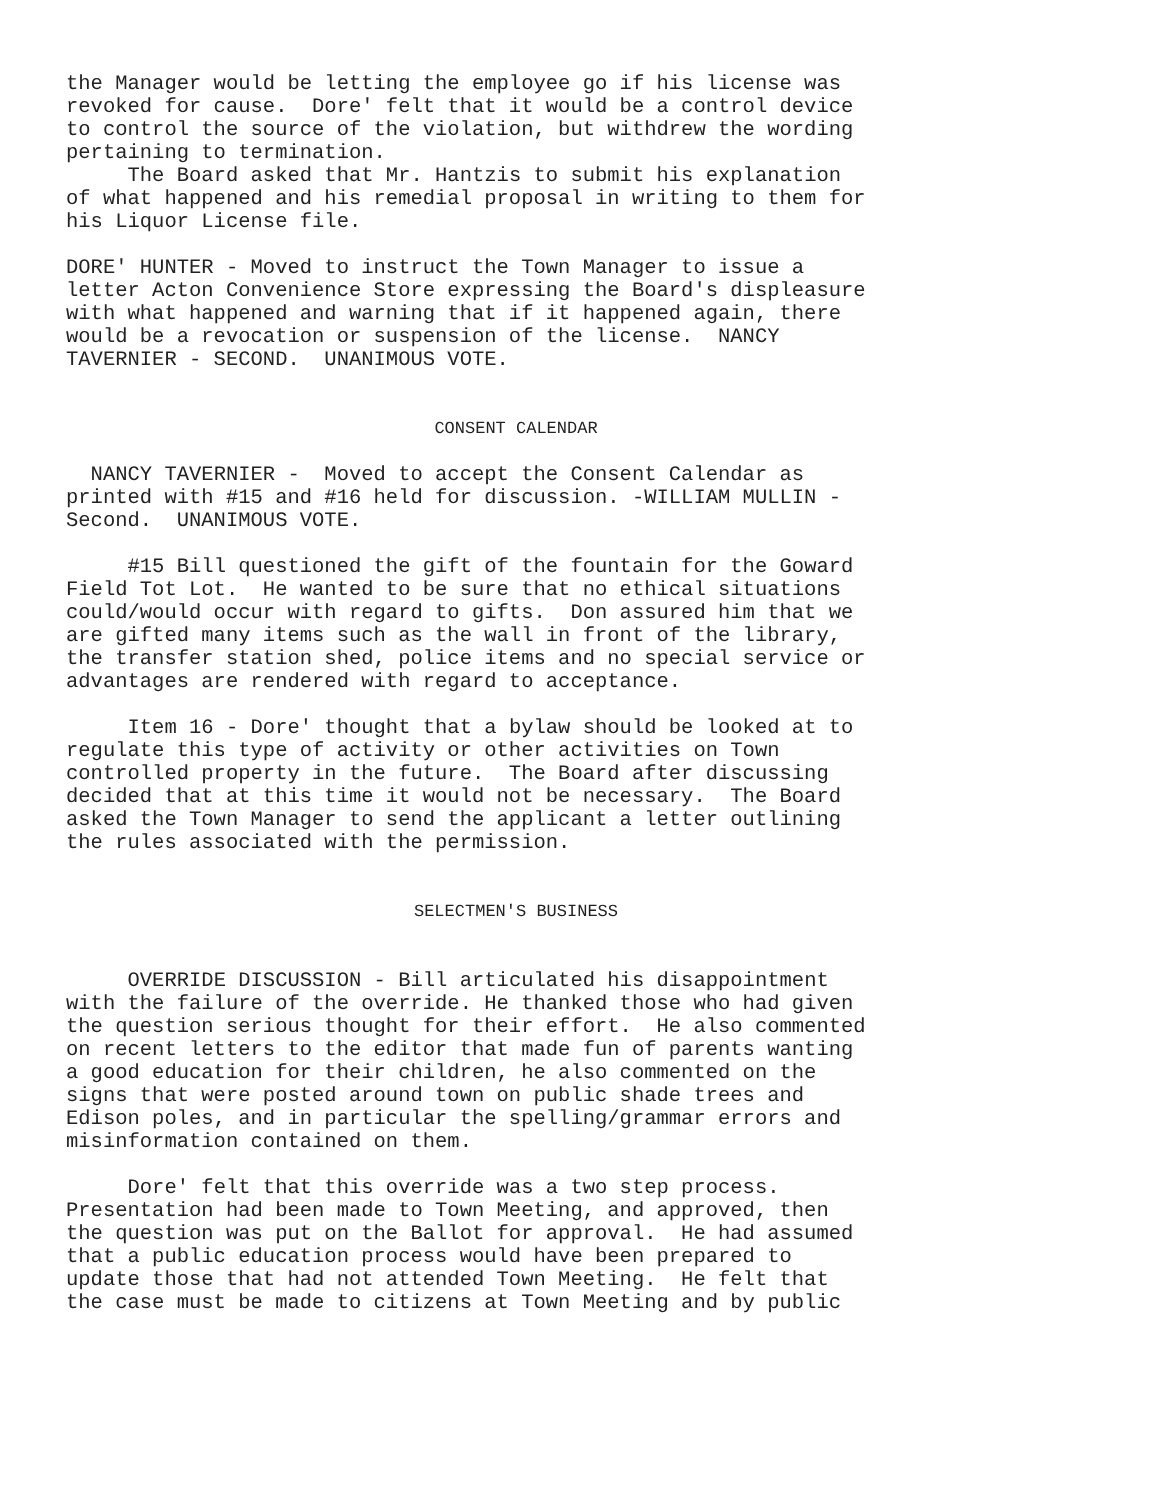the Manager would be letting the employee go if his license was revoked for cause. Dore' felt that it would be a control device to control the source of the violation, but withdrew the wording pertaining to termination. The Board asked that Mr. Hantzis to submit his explanation of what happened and his remedial proposal in writing to them for his Liquor License file.
DORE' HUNTER - Moved to instruct the Town Manager to issue a letter Acton Convenience Store expressing the Board's displeasure with what happened and warning that if it happened again, there would be a revocation or suspension of the license. NANCY TAVERNIER - SECOND. UNANIMOUS VOTE.
CONSENT CALENDAR
NANCY TAVERNIER - Moved to accept the Consent Calendar as printed with #15 and #16 held for discussion. -WILLIAM MULLIN - Second. UNANIMOUS VOTE.
#15 Bill questioned the gift of the fountain for the Goward Field Tot Lot. He wanted to be sure that no ethical situations could/would occur with regard to gifts. Don assured him that we are gifted many items such as the wall in front of the library, the transfer station shed, police items and no special service or advantages are rendered with regard to acceptance.
Item 16 - Dore' thought that a bylaw should be looked at to regulate this type of activity or other activities on Town controlled property in the future. The Board after discussing decided that at this time it would not be necessary. The Board asked the Town Manager to send the applicant a letter outlining the rules associated with the permission.
SELECTMEN'S BUSINESS
OVERRIDE DISCUSSION - Bill articulated his disappointment with the failure of the override. He thanked those who had given the question serious thought for their effort. He also commented on recent letters to the editor that made fun of parents wanting a good education for their children, he also commented on the signs that were posted around town on public shade trees and Edison poles, and in particular the spelling/grammar errors and misinformation contained on them.
Dore' felt that this override was a two step process. Presentation had been made to Town Meeting, and approved, then the question was put on the Ballot for approval. He had assumed that a public education process would have been prepared to update those that had not attended Town Meeting. He felt that the case must be made to citizens at Town Meeting and by public